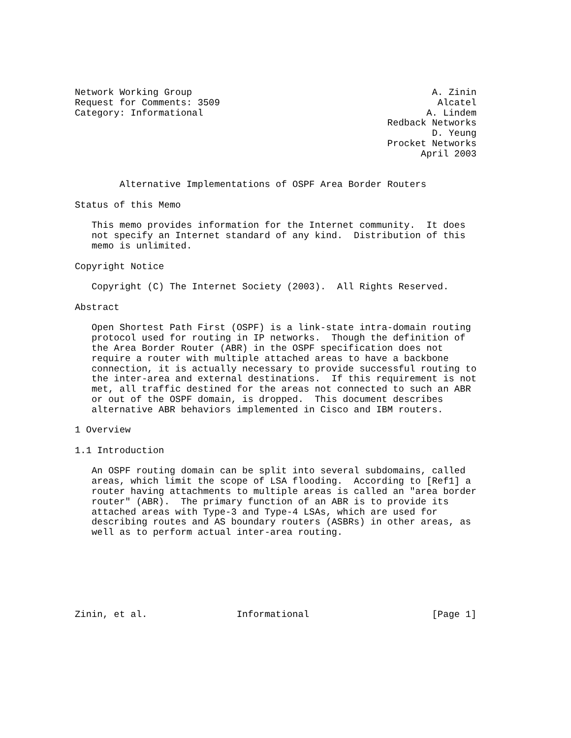Network Working Group                                           A. Zinin
Request for Comments: 3509                                       Alcatel
Category: Informational                                        A. Lindem
                                                        Redback Networks
                                                                D. Yeung
                                                        Procket Networks
                                                              April 2003


        Alternative Implementations of OSPF Area Border Routers

Status of this Memo

   This memo provides information for the Internet community.  It does
   not specify an Internet standard of any kind.  Distribution of this
   memo is unlimited.

Copyright Notice

   Copyright (C) The Internet Society (2003).  All Rights Reserved.

Abstract

   Open Shortest Path First (OSPF) is a link-state intra-domain routing
   protocol used for routing in IP networks.  Though the definition of
   the Area Border Router (ABR) in the OSPF specification does not
   require a router with multiple attached areas to have a backbone
   connection, it is actually necessary to provide successful routing to
   the inter-area and external destinations.  If this requirement is not
   met, all traffic destined for the areas not connected to such an ABR
   or out of the OSPF domain, is dropped.  This document describes
   alternative ABR behaviors implemented in Cisco and IBM routers.

1 Overview

1.1 Introduction

   An OSPF routing domain can be split into several subdomains, called
   areas, which limit the scope of LSA flooding.  According to [Ref1] a
   router having attachments to multiple areas is called an "area border
   router" (ABR).  The primary function of an ABR is to provide its
   attached areas with Type-3 and Type-4 LSAs, which are used for
   describing routes and AS boundary routers (ASBRs) in other areas, as
   well as to perform actual inter-area routing.







Zinin, et al.                Informational                      [Page 1]